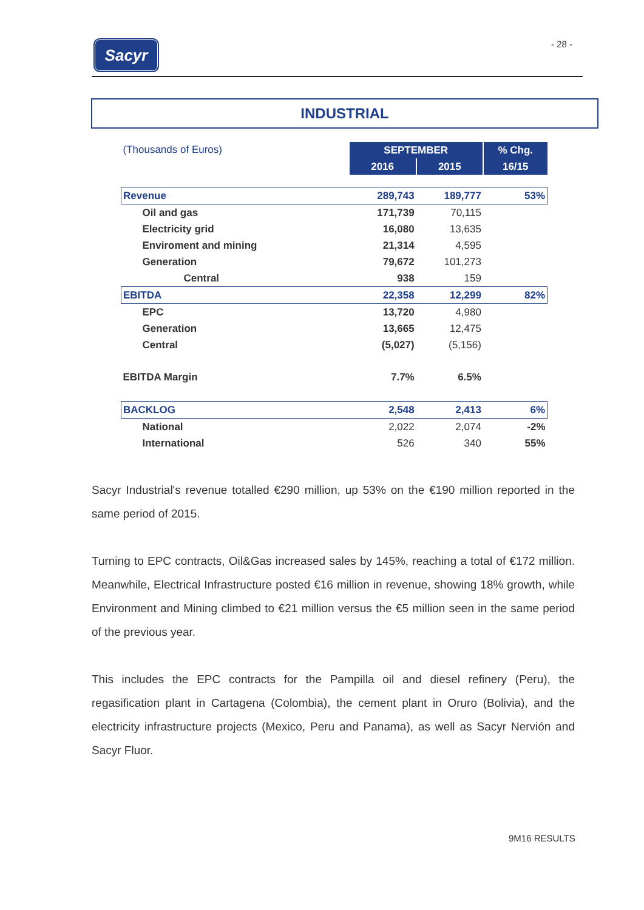Sacyr - 28 -
INDUSTRIAL
| (Thousands of Euros) | SEPTEMBER | | % Chg. |
| | 2016 | 2015 | 16/15 |
| Revenue | 289,743 | 189,777 | 53% |
| Oil and gas | 171,739 | 70,115 | |
| Electricity grid | 16,080 | 13,635 | |
| Enviroment and mining | 21,314 | 4,595 | |
| Generation | 79,672 | 101,273 | |
| Central | 938 | 159 | |
| EBITDA | 22,358 | 12,299 | 82% |
| EPC | 13,720 | 4,980 | |
| Generation | 13,665 | 12,475 | |
| Central | (5,027) | (5,156) | |
| EBITDA Margin | 7.7% | 6.5% | |
| BACKLOG | 2,548 | 2,413 | 6% |
| National | 2,022 | 2,074 | -2% |
| International | 526 | 340 | 55% |
Sacyr Industrial's revenue totalled €290 million, up 53% on the €190 million reported in the same period of 2015.
Turning to EPC contracts, Oil&Gas increased sales by 145%, reaching a total of €172 million. Meanwhile, Electrical Infrastructure posted €16 million in revenue, showing 18% growth, while Environment and Mining climbed to €21 million versus the €5 million seen in the same period of the previous year.
This includes the EPC contracts for the Pampilla oil and diesel refinery (Peru), the regasification plant in Cartagena (Colombia), the cement plant in Oruro (Bolivia), and the electricity infrastructure projects (Mexico, Peru and Panama), as well as Sacyr Nervión and Sacyr Fluor.
9M16 RESULTS